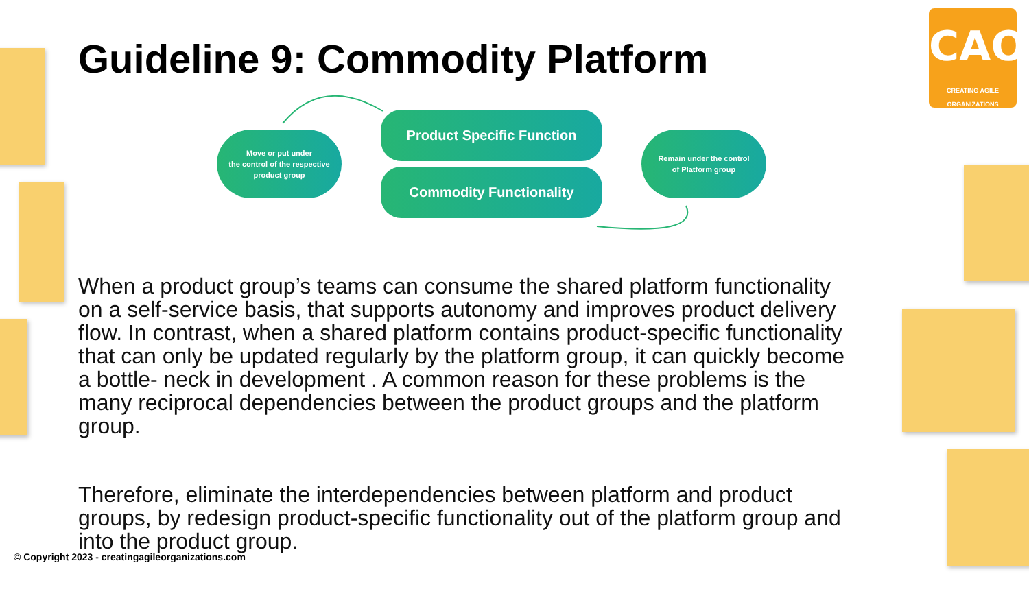Guideline 9: Commodity Platform
CAO
CREATING AGILE ORGANIZATIONS
Move or put under
the control of the respective
product group
Product Specific Function
Commodity Functionality
Remain under the control
of Platform group
When a product group’s teams can consume the shared platform functionality on a self-service basis, that supports autonomy and improves product delivery flow. In contrast, when a shared platform contains product-specific functionality that can only be updated regularly by the platform group, it can quickly become a bottle- neck in development . A common reason for these problems is the many reciprocal dependencies between the product groups and the platform group.
Therefore, eliminate the interdependencies between platform and product groups, by redesign product-specific functionality out of the platform group and into the product group.
© Copyright 2023 - creatingagileorganizations.com